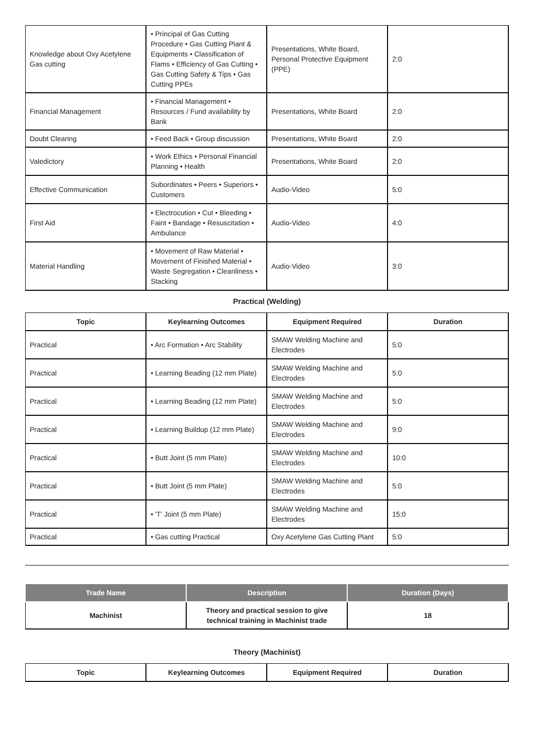| Knowledge about Oxy Acetylene Gas cutting | • Principal of Gas Cutting Procedure • Gas Cutting Plant & Equipments • Classification of Flams • Efficiency of Gas Cutting • Gas Cutting Safety & Tips • Gas Cutting PPEs | Presentations, White Board, Personal Protective Equipment (PPE) | 2:0 |
| Financial Management | • Financial Management • Resources / Fund availability by Bank | Presentations, White Board | 2:0 |
| Doubt Clearing | • Feed Back • Group discussion | Presentations, White Board | 2:0 |
| Valedictory | • Work Ethics • Personal Financial Planning • Health | Presentations, White Board | 2:0 |
| Effective Communication | Subordinates • Peers • Superiors • Customers | Audio-Video | 5:0 |
| First Aid | • Electrocution • Cut • Bleeding • Faint • Bandage • Resuscitation • Ambulance | Audio-Video | 4:0 |
| Material Handling | • Movement of Raw Material • Movement of Finished Material • Waste Segregation • Cleanliness • Stacking | Audio-Video | 3:0 |
Practical (Welding)
| Topic | Keylearning Outcomes | Equipment Required | Duration |
| --- | --- | --- | --- |
| Practical | • Arc Formation • Arc Stability | SMAW Welding Machine and Electrodes | 5:0 |
| Practical | • Learning Beading (12 mm Plate) | SMAW Welding Machine and Electrodes | 5:0 |
| Practical | • Learning Beading (12 mm Plate) | SMAW Welding Machine and Electrodes | 5:0 |
| Practical | • Learning Buildup (12 mm Plate) | SMAW Welding Machine and Electrodes | 9:0 |
| Practical | • Butt Joint (5 mm Plate) | SMAW Welding Machine and Electrodes | 10:0 |
| Practical | • Butt Joint (5 mm Plate) | SMAW Welding Machine and Electrodes | 5:0 |
| Practical | • 'T' Joint (5 mm Plate) | SMAW Welding Machine and Electrodes | 15:0 |
| Practical | • Gas cutting Practical | Oxy Acetylene Gas Cutting Plant | 5:0 |
| Trade Name | Description | Duration (Days) |
| --- | --- | --- |
| Machinist | Theory and practical session to give technical training in Machinist trade | 18 |
Theory (Machinist)
| Topic | Keylearning Outcomes | Equipment Required | Duration |
| --- | --- | --- | --- |